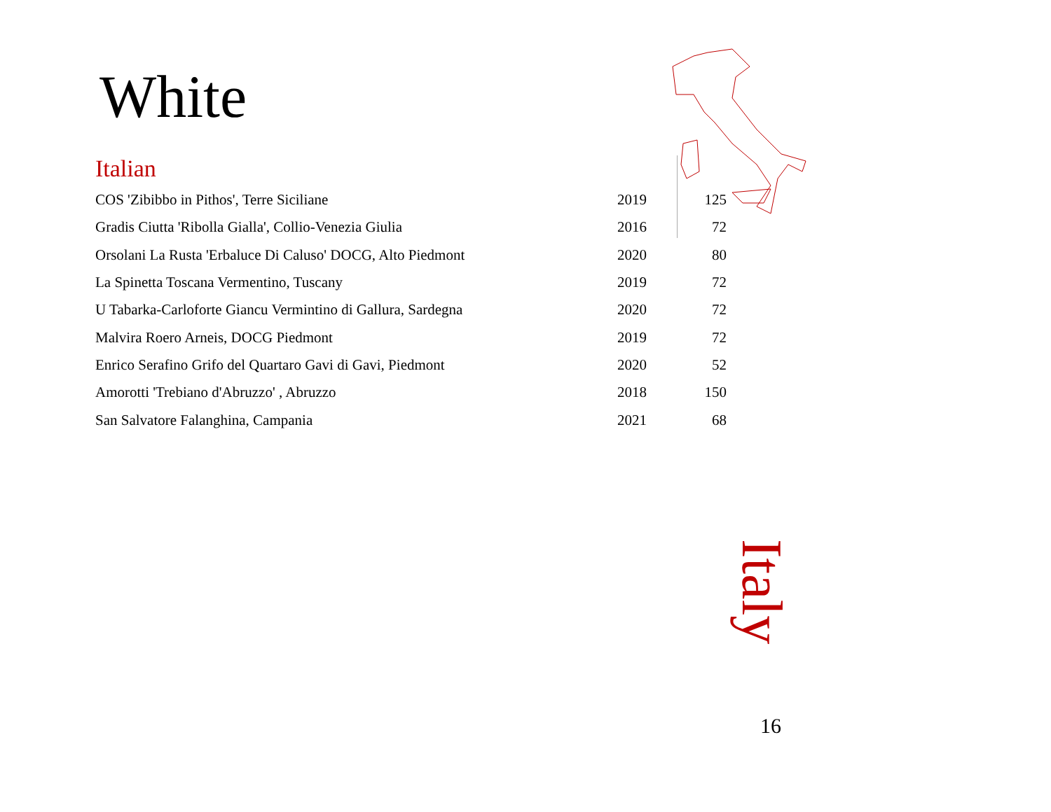White
Italian
| COS 'Zibibbo in Pithos', Terre Siciliane | 2019 | 125 |
| Gradis Ciutta 'Ribolla Gialla', Collio-Venezia Giulia | 2016 | 72 |
| Orsolani La Rusta 'Erbaluce Di Caluso' DOCG, Alto Piedmont | 2020 | 80 |
| La Spinetta Toscana Vermentino, Tuscany | 2019 | 72 |
| U Tabarka-Carloforte Giancu Vermintino di Gallura, Sardegna | 2020 | 72 |
| Malvira Roero Arneis, DOCG Piedmont | 2019 | 72 |
| Enrico Serafino Grifo del Quartaro Gavi di Gavi, Piedmont | 2020 | 52 |
| Amorotti 'Trebiano d'Abruzzo' , Abruzzo | 2018 | 150 |
| San Salvatore Falanghina, Campania | 2021 | 68 |
Italy
16